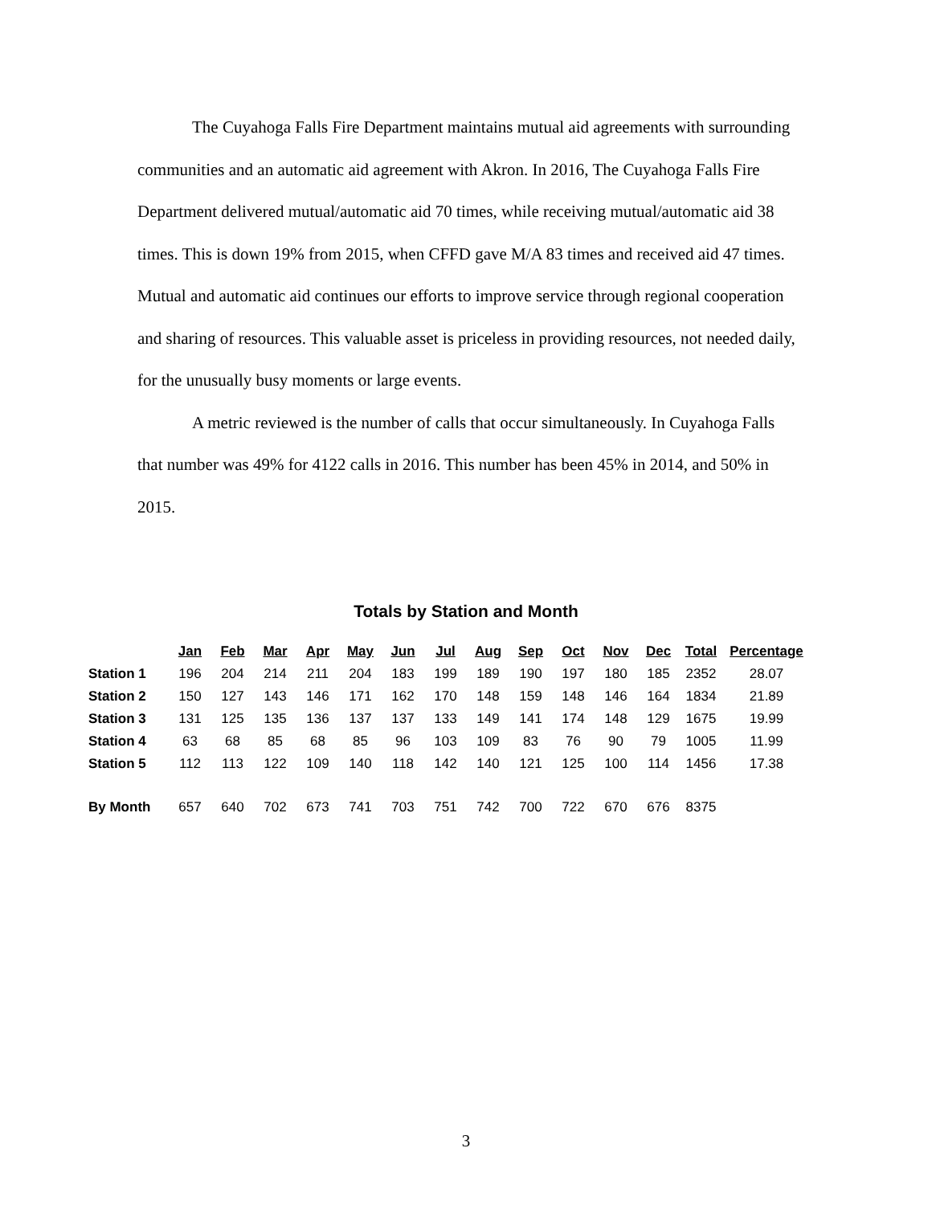The Cuyahoga Falls Fire Department maintains mutual aid agreements with surrounding communities and an automatic aid agreement with Akron. In 2016, The Cuyahoga Falls Fire Department delivered mutual/automatic aid 70 times, while receiving mutual/automatic aid 38 times. This is down 19% from 2015, when CFFD gave M/A 83 times and received aid 47 times. Mutual and automatic aid continues our efforts to improve service through regional cooperation and sharing of resources. This valuable asset is priceless in providing resources, not needed daily, for the unusually busy moments or large events.
A metric reviewed is the number of calls that occur simultaneously. In Cuyahoga Falls that number was 49% for 4122 calls in 2016. This number has been 45% in 2014, and 50% in 2015.
Totals by Station and Month
| | Jan | Feb | Mar | Apr | May | Jun | Jul | Aug | Sep | Oct | Nov | Dec | Total | Percentage |
| Station 1 | 196 | 204 | 214 | 211 | 204 | 183 | 199 | 189 | 190 | 197 | 180 | 185 | 2352 | 28.07 |
| Station 2 | 150 | 127 | 143 | 146 | 171 | 162 | 170 | 148 | 159 | 148 | 146 | 164 | 1834 | 21.89 |
| Station 3 | 131 | 125 | 135 | 136 | 137 | 137 | 133 | 149 | 141 | 174 | 148 | 129 | 1675 | 19.99 |
| Station 4 | 63 | 68 | 85 | 68 | 85 | 96 | 103 | 109 | 83 | 76 | 90 | 79 | 1005 | 11.99 |
| Station 5 | 112 | 113 | 122 | 109 | 140 | 118 | 142 | 140 | 121 | 125 | 100 | 114 | 1456 | 17.38 |
| By Month | 657 | 640 | 702 | 673 | 741 | 703 | 751 | 742 | 700 | 722 | 670 | 676 | 8375 | |
3